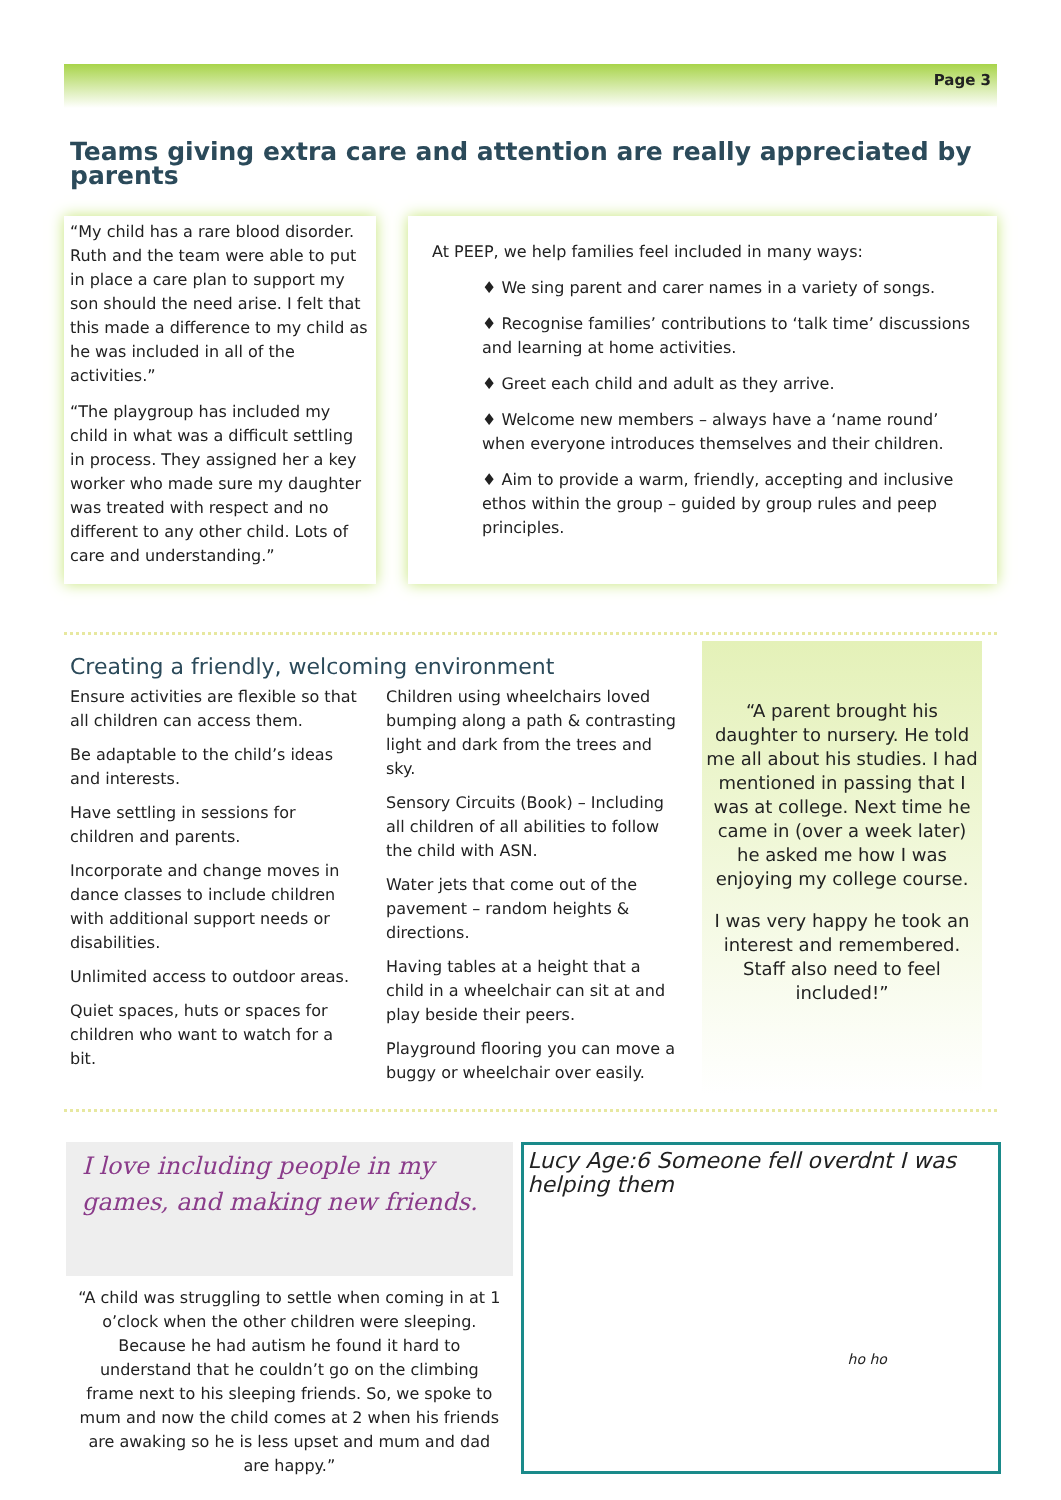Page 3
Teams giving extra care and attention are really appreciated by parents
“My child has a rare blood disorder. Ruth and the team were able to put in place a care plan to support my son should the need arise. I felt that this made a difference to my child as he was included in all of the activities.”
“The playgroup has included my child in what was a difficult settling in process. They assigned her a key worker who made sure my daughter was treated with respect and no different to any other child. Lots of care and understanding.”
At PEEP, we help families feel included in many ways:
♦ We sing parent and carer names in a variety of songs.
♦ Recognise families’ contributions to ‘talk time’ discussions and learning at home activities.
♦ Greet each child and adult as they arrive.
♦ Welcome new members – always have a ‘name round’ when everyone introduces themselves and their children.
♦ Aim to provide a warm, friendly, accepting and inclusive ethos within the group – guided by group rules and peep principles.
Creating a friendly, welcoming environment
Ensure activities are flexible so that all children can access them.
Be adaptable to the child’s ideas and interests.
Have settling in sessions for children and parents.
Incorporate and change moves in dance classes to include children with additional support needs or disabilities.
Unlimited access to outdoor areas.
Quiet spaces, huts or spaces for children who want to watch for a bit.
Children using wheelchairs loved bumping along a path & contrasting light and dark from the trees and sky.
Sensory Circuits (Book) – Including all children of all abilities to follow the child with ASN.
Water jets that come out of the pavement – random heights & directions.
Having tables at a height that a child in a wheelchair can sit at and play beside their peers.
Playground flooring you can move a buggy or wheelchair over easily.
“A parent brought his daughter to nursery. He told me all about his studies. I had mentioned in passing that I was at college. Next time he came in (over a week later) he asked me how I was enjoying my college course.
I was very happy he took an interest and remembered. Staff also need to feel included!”
I love including people in my games, and making new friends.
“A child was struggling to settle when coming in at 1 o’clock when the other children were sleeping. Because he had autism he found it hard to understand that he couldn’t go on the climbing frame next to his sleeping friends. So, we spoke to mum and now the child comes at 2 when his friends are awaking so he is less upset and mum and dad are happy.”
Lucy Age:6 Someone fell overdnt I was helping them
ho ho